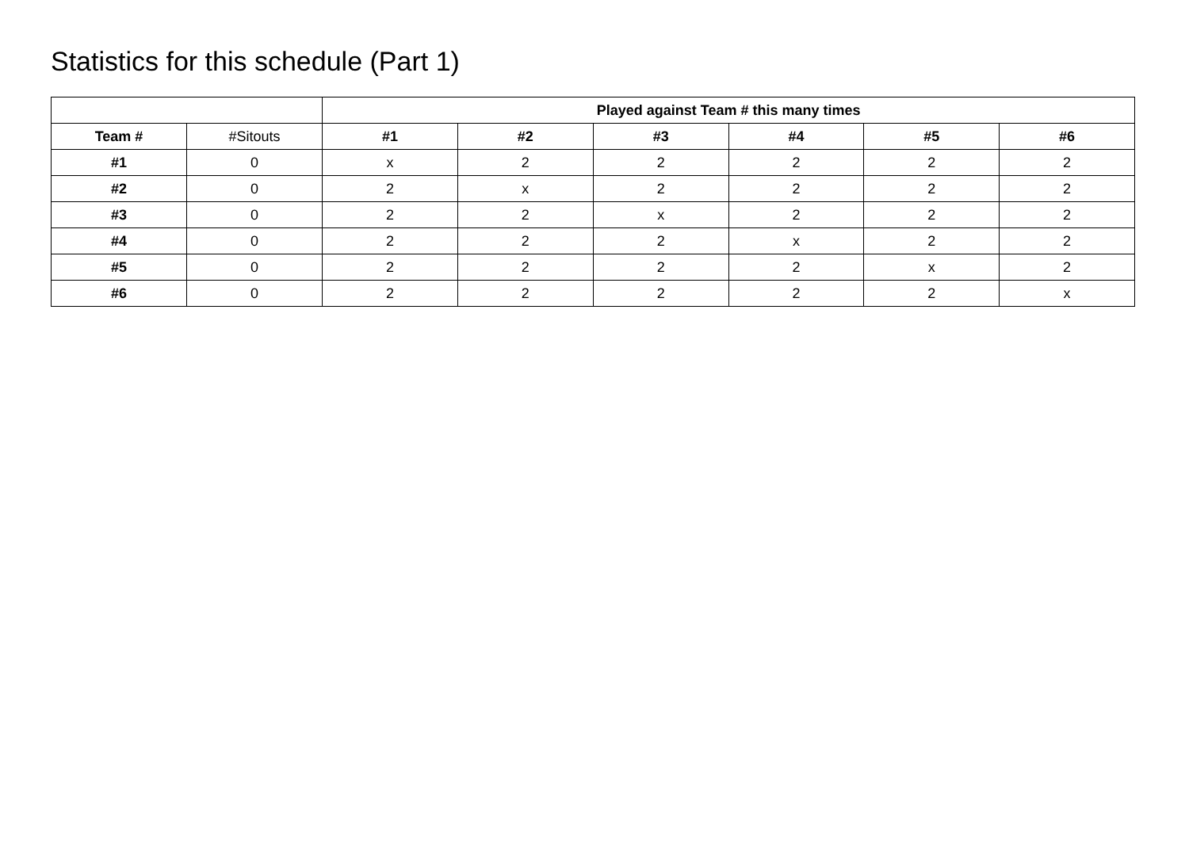Statistics for this schedule (Part 1)
| | | Played against Team # this many times | | | | | |
| --- | --- | --- | --- | --- | --- | --- | --- |
| Team # | #Sitouts | #1 | #2 | #3 | #4 | #5 | #6 |
| #1 | 0 | x | 2 | 2 | 2 | 2 | 2 |
| #2 | 0 | 2 | x | 2 | 2 | 2 | 2 |
| #3 | 0 | 2 | 2 | x | 2 | 2 | 2 |
| #4 | 0 | 2 | 2 | 2 | x | 2 | 2 |
| #5 | 0 | 2 | 2 | 2 | 2 | x | 2 |
| #6 | 0 | 2 | 2 | 2 | 2 | 2 | x |